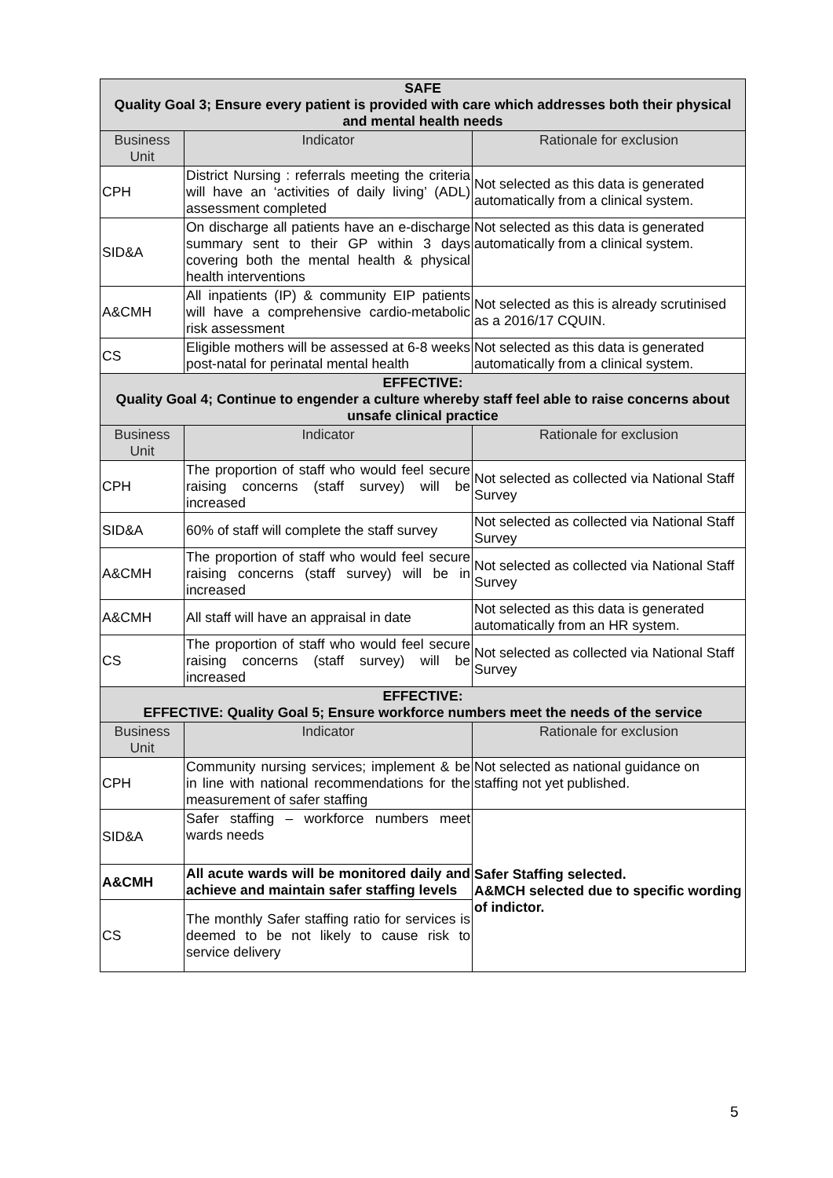| SAFE Quality Goal 3; Ensure every patient is provided with care which addresses both their physical and mental health needs | | |
| Business Unit | Indicator | Rationale for exclusion |
| CPH | District Nursing : referrals meeting the criteria will have an ‘activities of daily living’ (ADL) assessment completed | Not selected as this data is generated automatically from a clinical system. |
| SID&A | On discharge all patients have an e-discharge summary sent to their GP within 3 days covering both the mental health & physical health interventions | Not selected as this data is generated automatically from a clinical system. |
| A&CMH | All inpatients (IP) & community EIP patients will have a comprehensive cardio-metabolic risk assessment | Not selected as this is already scrutinised as a 2016/17 CQUIN. |
| CS | Eligible mothers will be assessed at 6-8 weeks post-natal for perinatal mental health | Not selected as this data is generated automatically from a clinical system. |
| EFFECTIVE: Quality Goal 4; Continue to engender a culture whereby staff feel able to raise concerns about unsafe clinical practice | | |
| Business Unit | Indicator | Rationale for exclusion |
| CPH | The proportion of staff who would feel secure raising concerns (staff survey) will be increased | Not selected as collected via National Staff Survey |
| SID&A | 60% of staff will complete the staff survey | Not selected as collected via National Staff Survey |
| A&CMH | The proportion of staff who would feel secure raising concerns (staff survey) will be in increased | Not selected as collected via National Staff Survey |
| A&CMH | All staff will have an appraisal in date | Not selected as this data is generated automatically from an HR system. |
| CS | The proportion of staff who would feel secure raising concerns (staff survey) will be increased | Not selected as collected via National Staff Survey |
| EFFECTIVE: EFFECTIVE: Quality Goal 5; Ensure workforce numbers meet the needs of the service | | |
| Business Unit | Indicator | Rationale for exclusion |
| CPH | Community nursing services; implement & be in line with national recommendations for the measurement of safer staffing | Not selected as national guidance on staffing not yet published. |
| SID&A | Safer staffing – workforce numbers meet wards needs | Safer Staffing selected. A&MCH selected due to specific wording of indictor. |
| A&CMH | All acute wards will be monitored daily and achieve and maintain safer staffing levels | |
| CS | The monthly Safer staffing ratio for services is deemed to be not likely to cause risk to service delivery | |
5